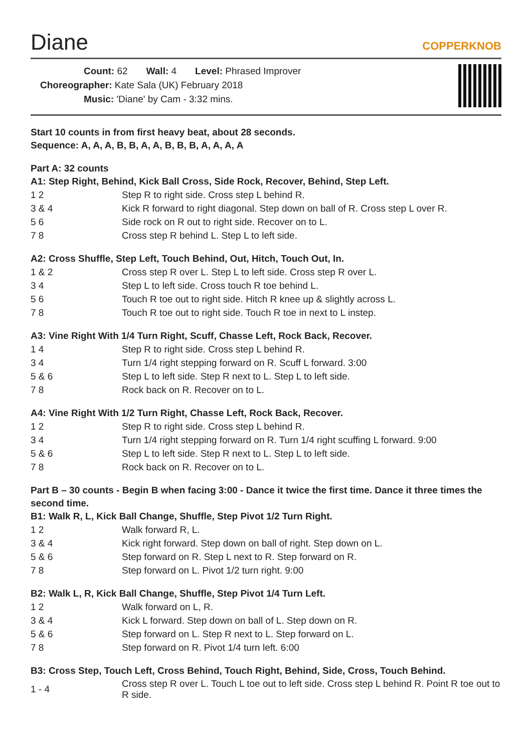Diane
COPPERKNOB
Count: 62 Wall: 4 Level: Phrased Improver
Choreographer: Kate Sala (UK) February 2018
Music: 'Diane' by Cam - 3:32 mins.
Start 10 counts in from first heavy beat, about 28 seconds.
Sequence: A, A, A, B, B, A, A, B, B, B, A, A, A, A
Part A: 32 counts
A1: Step Right, Behind, Kick Ball Cross, Side Rock, Recover, Behind, Step Left.
| 1 2 | Step R to right side. Cross step L behind R. |
| 3 & 4 | Kick R forward to right diagonal. Step down on ball of R. Cross step L over R. |
| 5 6 | Side rock on R out to right side. Recover on to L. |
| 7 8 | Cross step R behind L. Step L to left side. |
A2: Cross Shuffle, Step Left, Touch Behind, Out, Hitch, Touch Out, In.
| 1 & 2 | Cross step R over L. Step L to left side. Cross step R over L. |
| 3 4 | Step L to left side. Cross touch R toe behind L. |
| 5 6 | Touch R toe out to right side. Hitch R knee up & slightly across L. |
| 7 8 | Touch R toe out to right side. Touch R toe in next to L instep. |
A3: Vine Right With 1/4 Turn Right, Scuff, Chasse Left, Rock Back, Recover.
| 1 4 | Step R to right side. Cross step L behind R. |
| 3 4 | Turn 1/4 right stepping forward on R. Scuff L forward. 3:00 |
| 5 & 6 | Step L to left side. Step R next to L. Step L to left side. |
| 7 8 | Rock back on R. Recover on to L. |
A4: Vine Right With 1/2 Turn Right, Chasse Left, Rock Back, Recover.
| 1 2 | Step R to right side. Cross step L behind R. |
| 3 4 | Turn 1/4 right stepping forward on R. Turn 1/4 right scuffing L forward. 9:00 |
| 5 & 6 | Step L to left side. Step R next to L. Step L to left side. |
| 7 8 | Rock back on R. Recover on to L. |
Part B – 30 counts - Begin B when facing 3:00 - Dance it twice the first time. Dance it three times the second time.
B1: Walk R, L, Kick Ball Change, Shuffle, Step Pivot 1/2 Turn Right.
| 1 2 | Walk forward R, L. |
| 3 & 4 | Kick right forward. Step down on ball of right. Step down on L. |
| 5 & 6 | Step forward on R. Step L next to R. Step forward on R. |
| 7 8 | Step forward on L. Pivot 1/2 turn right. 9:00 |
B2: Walk L, R, Kick Ball Change, Shuffle, Step Pivot 1/4 Turn Left.
| 1 2 | Walk forward on L, R. |
| 3 & 4 | Kick L forward. Step down on ball of L. Step down on R. |
| 5 & 6 | Step forward on L. Step R next to L. Step forward on L. |
| 7 8 | Step forward on R. Pivot 1/4 turn left. 6:00 |
B3: Cross Step, Touch Left, Cross Behind, Touch Right, Behind, Side, Cross, Touch Behind.
| 1 - 4 | Cross step R over L. Touch L toe out to left side. Cross step L behind R. Point R toe out to R side. |